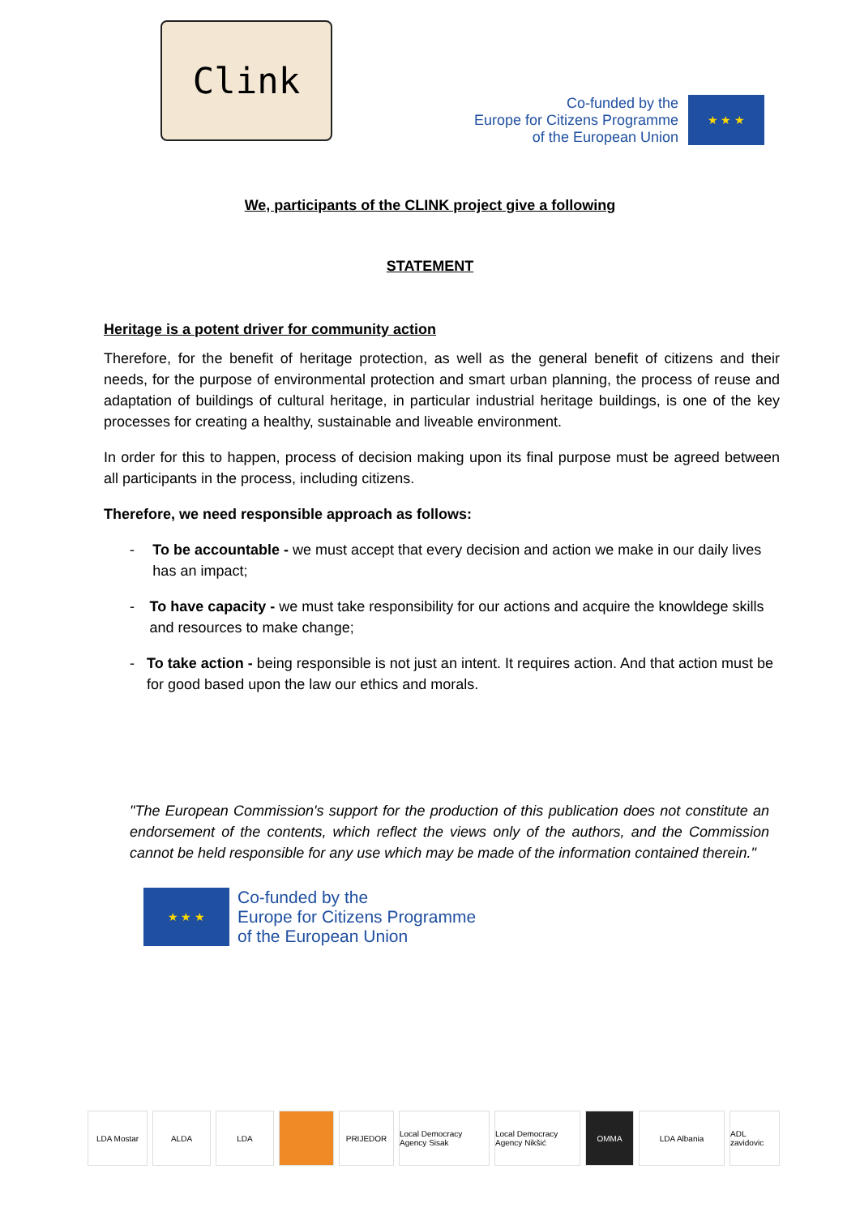Clink
Co-funded by the
Europe for Citizens Programme
of the European Union
★ ★ ★
We, participants of the CLINK project give a following
STATEMENT
Heritage is a potent driver for community action
Therefore, for the benefit of heritage protection, as well as the general benefit of citizens and their needs, for the purpose of environmental protection and smart urban planning, the process of reuse and adaptation of buildings of cultural heritage, in particular industrial heritage buildings, is one of the key processes for creating a healthy, sustainable and liveable environment.
In order for this to happen, process of decision making upon its final purpose must be agreed between all participants in the process, including citizens.
Therefore, we need responsible approach as follows:
- To be accountable - we must accept that every decision and action we make in our daily lives has an impact;
- To have capacity - we must take responsibility for our actions and acquire the knowldege skills and resources to make change;
- To take action - being responsible is not just an intent. It requires action. And that action must be for good based upon the law our ethics and morals.
"The European Commission's support for the production of this publication does not constitute an endorsement of the contents, which reflect the views only of the authors, and the Commission cannot be held responsible for any use which may be made of the information contained therein."
★ ★ ★
Co-funded by the
Europe for Citizens Programme
of the European Union
LDA Mostar ALDA LDA PRIJEDOR Local Democracy Agency Sisak
Local Democracy Agency Nikšić
OMMA LDA Albania ADL zavidovic